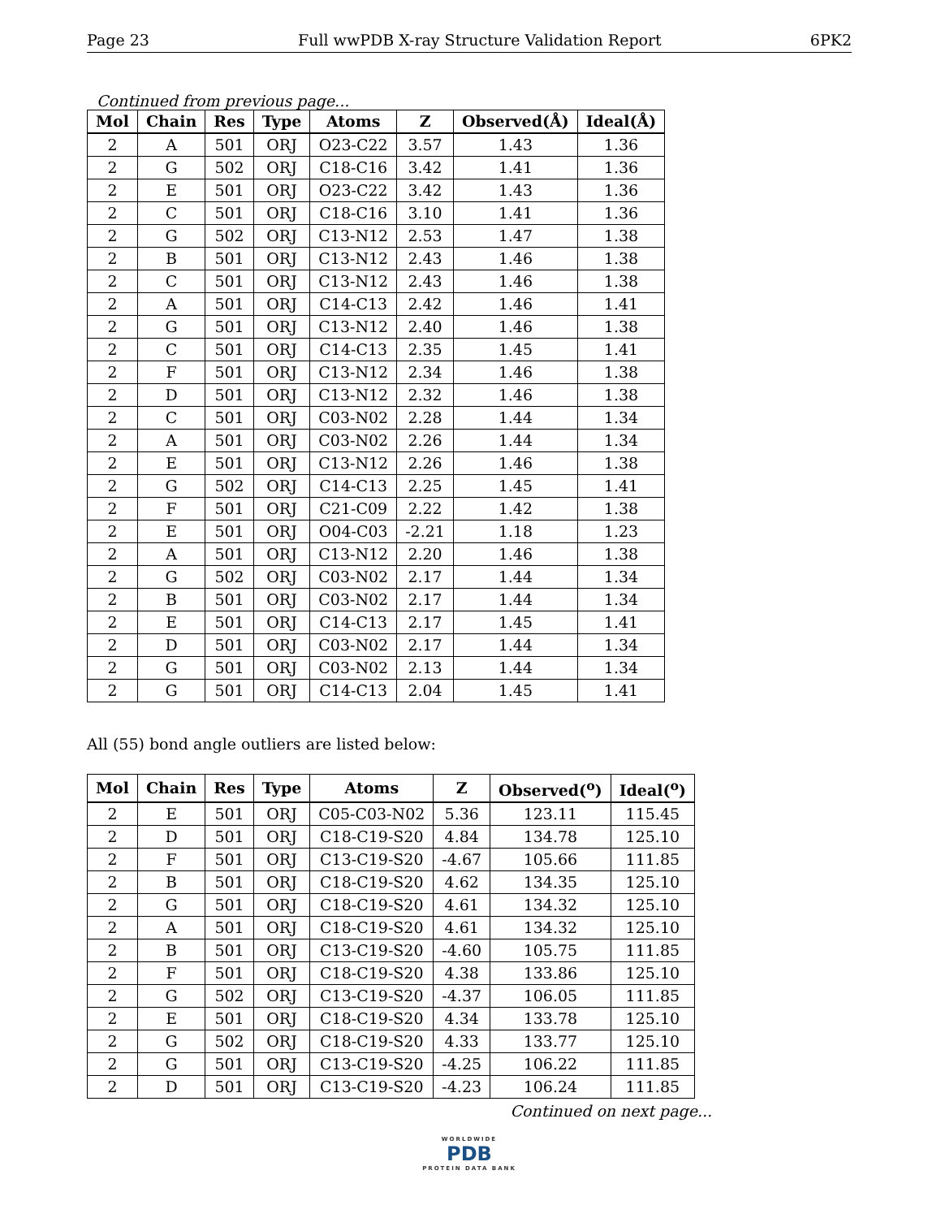Page 23 Full wwPDB X-ray Structure Validation Report 6PK2
Continued from previous page...
| Mol | Chain | Res | Type | Atoms | Z | Observed(Å) | Ideal(Å) |
| --- | --- | --- | --- | --- | --- | --- | --- |
| 2 | A | 501 | ORJ | O23-C22 | 3.57 | 1.43 | 1.36 |
| 2 | G | 502 | ORJ | C18-C16 | 3.42 | 1.41 | 1.36 |
| 2 | E | 501 | ORJ | O23-C22 | 3.42 | 1.43 | 1.36 |
| 2 | C | 501 | ORJ | C18-C16 | 3.10 | 1.41 | 1.36 |
| 2 | G | 502 | ORJ | C13-N12 | 2.53 | 1.47 | 1.38 |
| 2 | B | 501 | ORJ | C13-N12 | 2.43 | 1.46 | 1.38 |
| 2 | C | 501 | ORJ | C13-N12 | 2.43 | 1.46 | 1.38 |
| 2 | A | 501 | ORJ | C14-C13 | 2.42 | 1.46 | 1.41 |
| 2 | G | 501 | ORJ | C13-N12 | 2.40 | 1.46 | 1.38 |
| 2 | C | 501 | ORJ | C14-C13 | 2.35 | 1.45 | 1.41 |
| 2 | F | 501 | ORJ | C13-N12 | 2.34 | 1.46 | 1.38 |
| 2 | D | 501 | ORJ | C13-N12 | 2.32 | 1.46 | 1.38 |
| 2 | C | 501 | ORJ | C03-N02 | 2.28 | 1.44 | 1.34 |
| 2 | A | 501 | ORJ | C03-N02 | 2.26 | 1.44 | 1.34 |
| 2 | E | 501 | ORJ | C13-N12 | 2.26 | 1.46 | 1.38 |
| 2 | G | 502 | ORJ | C14-C13 | 2.25 | 1.45 | 1.41 |
| 2 | F | 501 | ORJ | C21-C09 | 2.22 | 1.42 | 1.38 |
| 2 | E | 501 | ORJ | O04-C03 | -2.21 | 1.18 | 1.23 |
| 2 | A | 501 | ORJ | C13-N12 | 2.20 | 1.46 | 1.38 |
| 2 | G | 502 | ORJ | C03-N02 | 2.17 | 1.44 | 1.34 |
| 2 | B | 501 | ORJ | C03-N02 | 2.17 | 1.44 | 1.34 |
| 2 | E | 501 | ORJ | C14-C13 | 2.17 | 1.45 | 1.41 |
| 2 | D | 501 | ORJ | C03-N02 | 2.17 | 1.44 | 1.34 |
| 2 | G | 501 | ORJ | C03-N02 | 2.13 | 1.44 | 1.34 |
| 2 | G | 501 | ORJ | C14-C13 | 2.04 | 1.45 | 1.41 |
All (55) bond angle outliers are listed below:
| Mol | Chain | Res | Type | Atoms | Z | Observed(<sup>o</sup>) | Ideal(<sup>o</sup>) |
| --- | --- | --- | --- | --- | --- | --- | --- |
| 2 | E | 501 | ORJ | C05-C03-N02 | 5.36 | 123.11 | 115.45 |
| 2 | D | 501 | ORJ | C18-C19-S20 | 4.84 | 134.78 | 125.10 |
| 2 | F | 501 | ORJ | C13-C19-S20 | -4.67 | 105.66 | 111.85 |
| 2 | B | 501 | ORJ | C18-C19-S20 | 4.62 | 134.35 | 125.10 |
| 2 | G | 501 | ORJ | C18-C19-S20 | 4.61 | 134.32 | 125.10 |
| 2 | A | 501 | ORJ | C18-C19-S20 | 4.61 | 134.32 | 125.10 |
| 2 | B | 501 | ORJ | C13-C19-S20 | -4.60 | 105.75 | 111.85 |
| 2 | F | 501 | ORJ | C18-C19-S20 | 4.38 | 133.86 | 125.10 |
| 2 | G | 502 | ORJ | C13-C19-S20 | -4.37 | 106.05 | 111.85 |
| 2 | E | 501 | ORJ | C18-C19-S20 | 4.34 | 133.78 | 125.10 |
| 2 | G | 502 | ORJ | C18-C19-S20 | 4.33 | 133.77 | 125.10 |
| 2 | G | 501 | ORJ | C13-C19-S20 | -4.25 | 106.22 | 111.85 |
| 2 | D | 501 | ORJ | C13-C19-S20 | -4.23 | 106.24 | 111.85 |
Continued on next page...
WORLDWIDE
PDB
PROTEIN DATA BANK